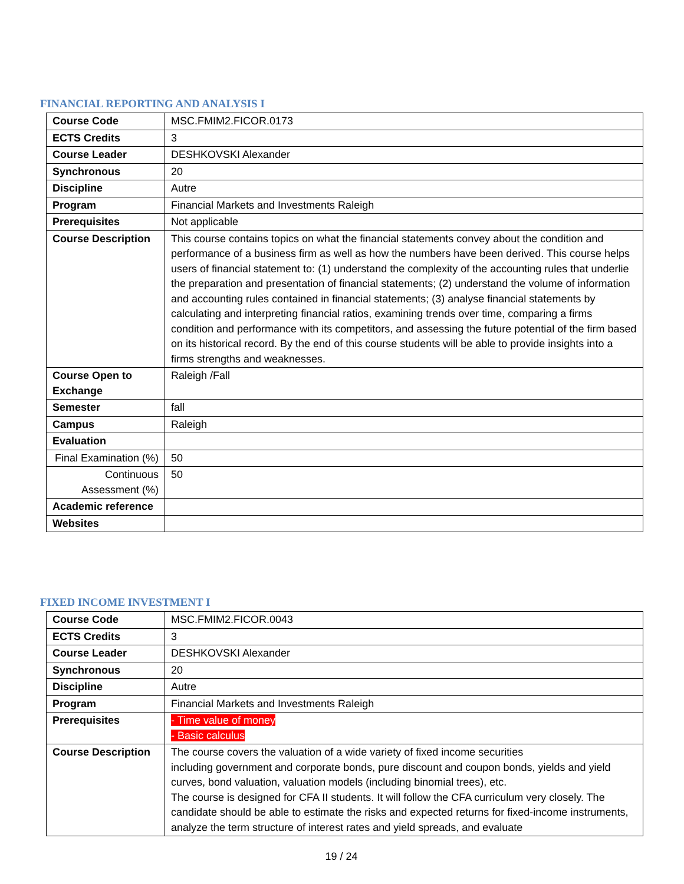FINANCIAL REPORTING AND ANALYSIS I
| Course Code | MSC.FMIM2.FICOR.0173 |
| ECTS Credits | 3 |
| Course Leader | DESHKOVSKI Alexander |
| Synchronous | 20 |
| Discipline | Autre |
| Program | Financial Markets and Investments Raleigh |
| Prerequisites | Not applicable |
| Course Description | This course contains topics on what the financial statements convey about the condition and performance of a business firm as well as how the numbers have been derived. This course helps users of financial statement to: (1) understand the complexity of the accounting rules that underlie the preparation and presentation of financial statements; (2) understand the volume of information and accounting rules contained in financial statements; (3) analyse financial statements by calculating and interpreting financial ratios, examining trends over time, comparing a firms condition and performance with its competitors, and assessing the future potential of the firm based on its historical record. By the end of this course students will be able to provide insights into a firms strengths and weaknesses. |
| Course Open to Exchange | Raleigh /Fall |
| Semester | fall |
| Campus | Raleigh |
| Evaluation | |
| Final Examination (%) | 50 |
| Continuous Assessment (%) | 50 |
| Academic reference | |
| Websites | |
FIXED INCOME INVESTMENT I
| Course Code | MSC.FMIM2.FICOR.0043 |
| ECTS Credits | 3 |
| Course Leader | DESHKOVSKI Alexander |
| Synchronous | 20 |
| Discipline | Autre |
| Program | Financial Markets and Investments Raleigh |
| Prerequisites | - Time value of money - Basic calculus |
| Course Description | The course covers the valuation of a wide variety of fixed income securities including government and corporate bonds, pure discount and coupon bonds, yields and yield curves, bond valuation, valuation models (including binomial trees), etc. The course is designed for CFA II students. It will follow the CFA curriculum very closely. The candidate should be able to estimate the risks and expected returns for fixed-income instruments, analyze the term structure of interest rates and yield spreads, and evaluate |
19 / 24